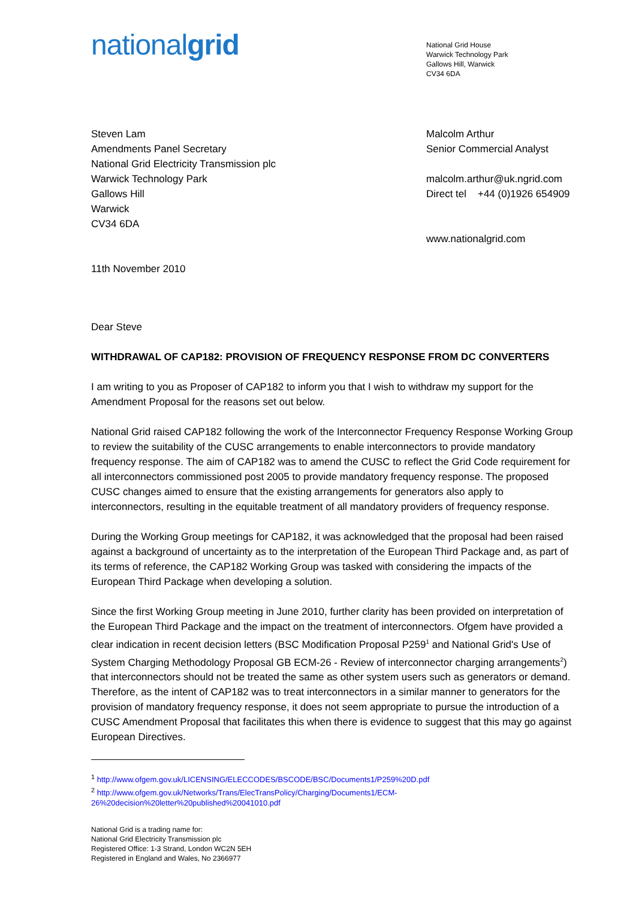nationalgrid
National Grid House
Warwick Technology Park
Gallows Hill, Warwick
CV34 6DA
Steven Lam
Amendments Panel Secretary
National Grid Electricity Transmission plc
Warwick Technology Park
Gallows Hill
Warwick
CV34 6DA
11th November 2010
Malcolm Arthur
Senior Commercial Analyst
malcolm.arthur@uk.ngrid.com
Direct tel +44 (0)1926 654909
www.nationalgrid.com
Dear Steve
WITHDRAWAL OF CAP182: PROVISION OF FREQUENCY RESPONSE FROM DC CONVERTERS
I am writing to you as Proposer of CAP182 to inform you that I wish to withdraw my support for the Amendment Proposal for the reasons set out below.
National Grid raised CAP182 following the work of the Interconnector Frequency Response Working Group to review the suitability of the CUSC arrangements to enable interconnectors to provide mandatory frequency response. The aim of CAP182 was to amend the CUSC to reflect the Grid Code requirement for all interconnectors commissioned post 2005 to provide mandatory frequency response. The proposed CUSC changes aimed to ensure that the existing arrangements for generators also apply to interconnectors, resulting in the equitable treatment of all mandatory providers of frequency response.
During the Working Group meetings for CAP182, it was acknowledged that the proposal had been raised against a background of uncertainty as to the interpretation of the European Third Package and, as part of its terms of reference, the CAP182 Working Group was tasked with considering the impacts of the European Third Package when developing a solution.
Since the first Working Group meeting in June 2010, further clarity has been provided on interpretation of the European Third Package and the impact on the treatment of interconnectors. Ofgem have provided a clear indication in recent decision letters (BSC Modification Proposal P259<sup>1</sup> and National Grid's Use of System Charging Methodology Proposal GB ECM-26 - Review of interconnector charging arrangements<sup>2</sup>) that interconnectors should not be treated the same as other system users such as generators or demand. Therefore, as the intent of CAP182 was to treat interconnectors in a similar manner to generators for the provision of mandatory frequency response, it does not seem appropriate to pursue the introduction of a CUSC Amendment Proposal that facilitates this when there is evidence to suggest that this may go against European Directives.
<sup>1</sup> http://www.ofgem.gov.uk/LICENSING/ELECCODES/BSCODE/BSC/Documents1/P259%20D.pdf
<sup>2</sup> http://www.ofgem.gov.uk/Networks/Trans/ElecTransPolicy/Charging/Documents1/ECM-26%20decision%20letter%20published%20041010.pdf
National Grid is a trading name for:
National Grid Electricity Transmission plc
Registered Office: 1-3 Strand, London WC2N 5EH
Registered in England and Wales, No 2366977